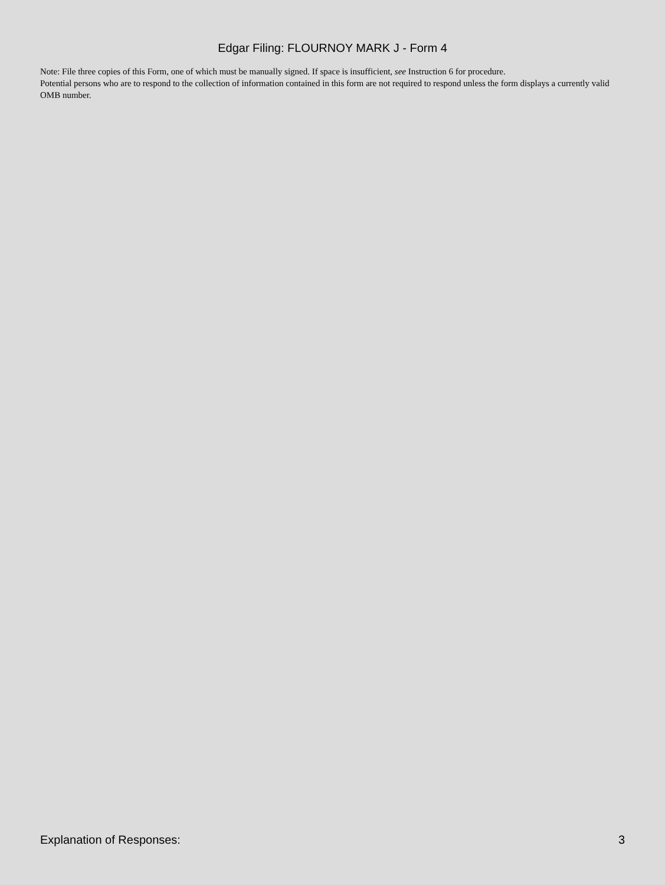Edgar Filing: FLOURNOY MARK J - Form 4
Note: File three copies of this Form, one of which must be manually signed. If space is insufficient, see Instruction 6 for procedure.
Potential persons who are to respond to the collection of information contained in this form are not required to respond unless the form displays a currently valid OMB number.
Explanation of Responses: 3